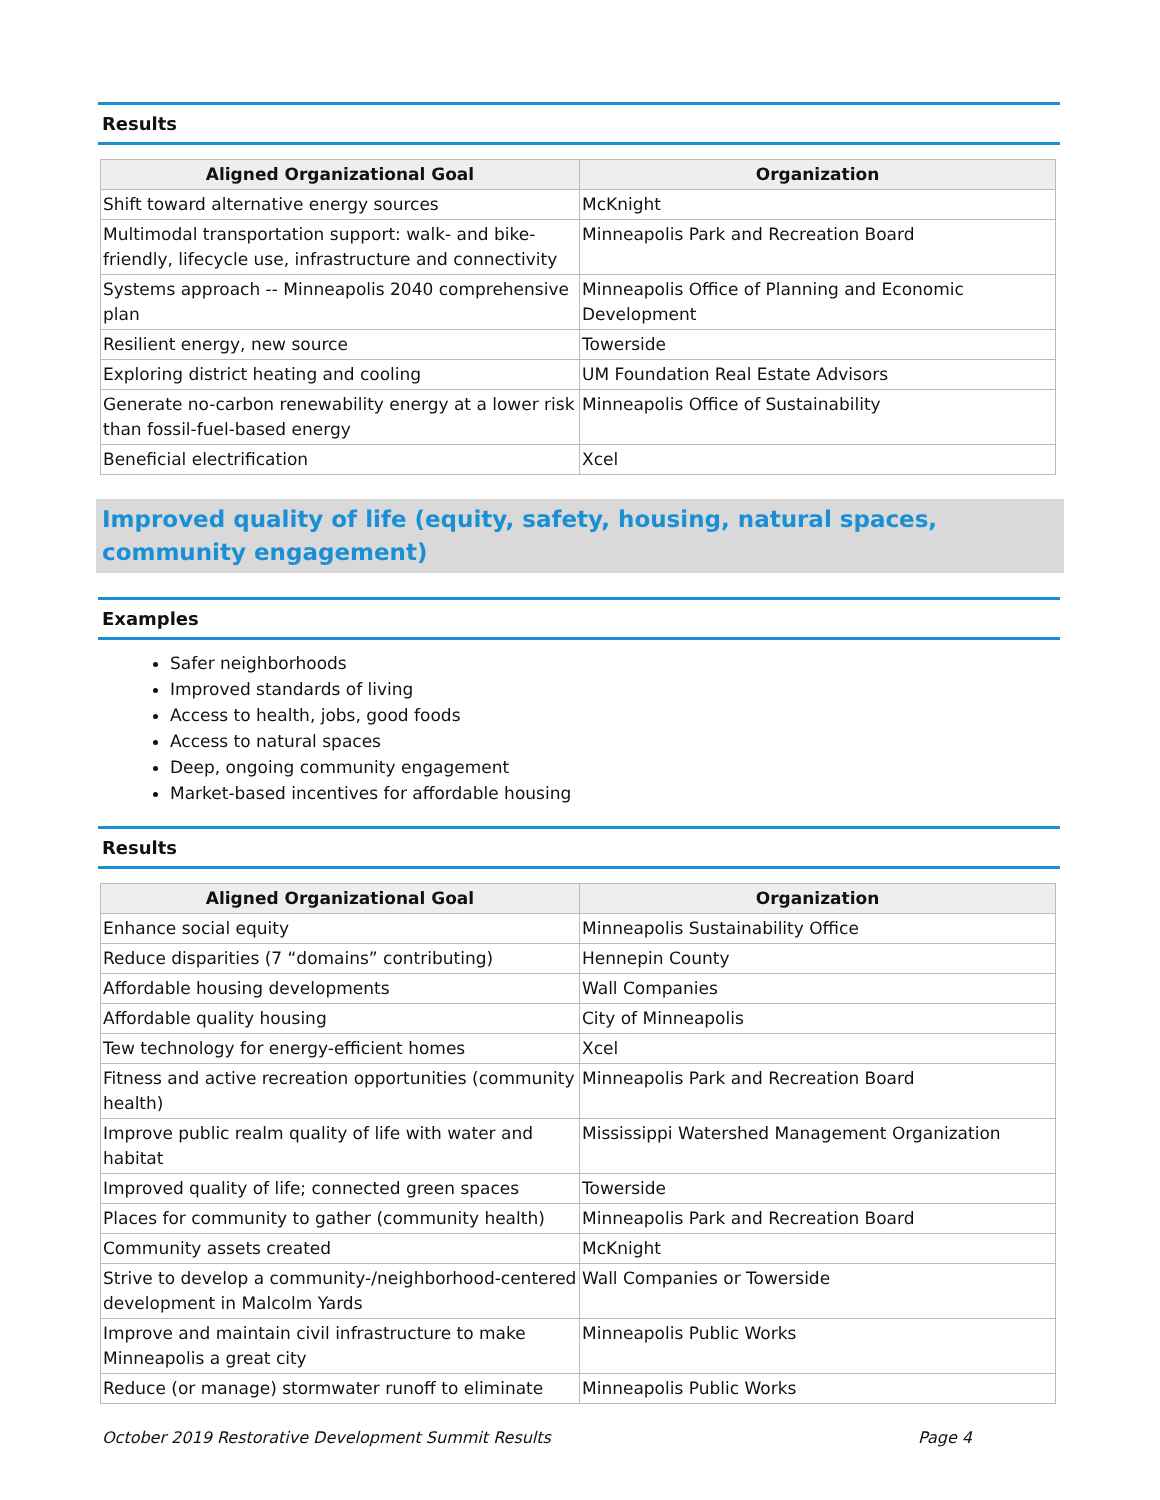Results
| Aligned Organizational Goal | Organization |
| --- | --- |
| Shift toward alternative energy sources | McKnight |
| Multimodal transportation support: walk- and bike-friendly, lifecycle use, infrastructure and connectivity | Minneapolis Park and Recreation Board |
| Systems approach -- Minneapolis 2040 comprehensive plan | Minneapolis Office of Planning and Economic Development |
| Resilient energy, new source | Towerside |
| Exploring district heating and cooling | UM Foundation Real Estate Advisors |
| Generate no-carbon renewability energy at a lower risk than fossil-fuel-based energy | Minneapolis Office of Sustainability |
| Beneficial electrification | Xcel |
Improved quality of life (equity, safety, housing, natural spaces, community engagement)
Examples
Safer neighborhoods
Improved standards of living
Access to health, jobs, good foods
Access to natural spaces
Deep, ongoing community engagement
Market-based incentives for affordable housing
Results
| Aligned Organizational Goal | Organization |
| --- | --- |
| Enhance social equity | Minneapolis Sustainability Office |
| Reduce disparities (7 “domains” contributing) | Hennepin County |
| Affordable housing developments | Wall Companies |
| Affordable quality housing | City of Minneapolis |
| Tew technology for energy-efficient homes | Xcel |
| Fitness and active recreation opportunities (community health) | Minneapolis Park and Recreation Board |
| Improve public realm quality of life with water and habitat | Mississippi Watershed Management Organization |
| Improved quality of life; connected green spaces | Towerside |
| Places for community to gather (community health) | Minneapolis Park and Recreation Board |
| Community assets created | McKnight |
| Strive to develop a community-/neighborhood-centered development in Malcolm Yards | Wall Companies or Towerside |
| Improve and maintain civil infrastructure to make Minneapolis a great city | Minneapolis Public Works |
| Reduce (or manage) stormwater runoff to eliminate | Minneapolis Public Works |
October 2019 Restorative Development Summit Results Page 4